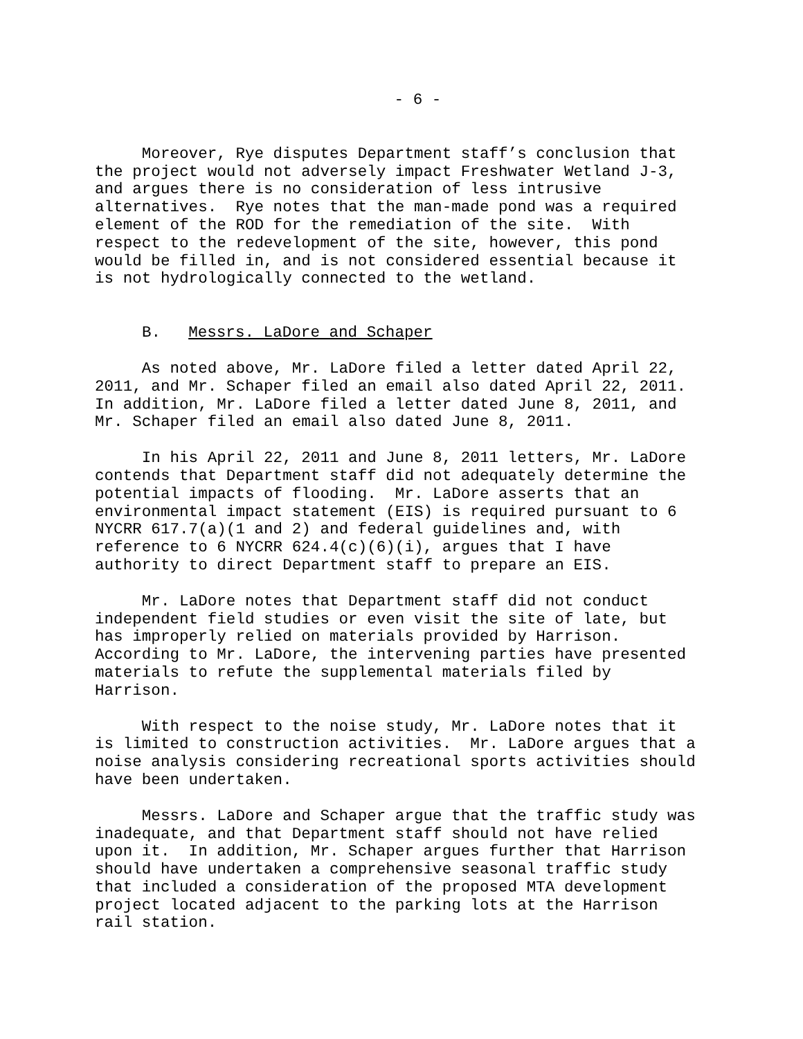- 6 -
Moreover, Rye disputes Department staff’s conclusion that the project would not adversely impact Freshwater Wetland J-3, and argues there is no consideration of less intrusive alternatives. Rye notes that the man-made pond was a required element of the ROD for the remediation of the site. With respect to the redevelopment of the site, however, this pond would be filled in, and is not considered essential because it is not hydrologically connected to the wetland.
B. Messrs. LaDore and Schaper
As noted above, Mr. LaDore filed a letter dated April 22, 2011, and Mr. Schaper filed an email also dated April 22, 2011. In addition, Mr. LaDore filed a letter dated June 8, 2011, and Mr. Schaper filed an email also dated June 8, 2011.
In his April 22, 2011 and June 8, 2011 letters, Mr. LaDore contends that Department staff did not adequately determine the potential impacts of flooding. Mr. LaDore asserts that an environmental impact statement (EIS) is required pursuant to 6 NYCRR 617.7(a)(1 and 2) and federal guidelines and, with reference to 6 NYCRR 624.4(c)(6)(i), argues that I have authority to direct Department staff to prepare an EIS.
Mr. LaDore notes that Department staff did not conduct independent field studies or even visit the site of late, but has improperly relied on materials provided by Harrison. According to Mr. LaDore, the intervening parties have presented materials to refute the supplemental materials filed by Harrison.
With respect to the noise study, Mr. LaDore notes that it is limited to construction activities. Mr. LaDore argues that a noise analysis considering recreational sports activities should have been undertaken.
Messrs. LaDore and Schaper argue that the traffic study was inadequate, and that Department staff should not have relied upon it. In addition, Mr. Schaper argues further that Harrison should have undertaken a comprehensive seasonal traffic study that included a consideration of the proposed MTA development project located adjacent to the parking lots at the Harrison rail station.